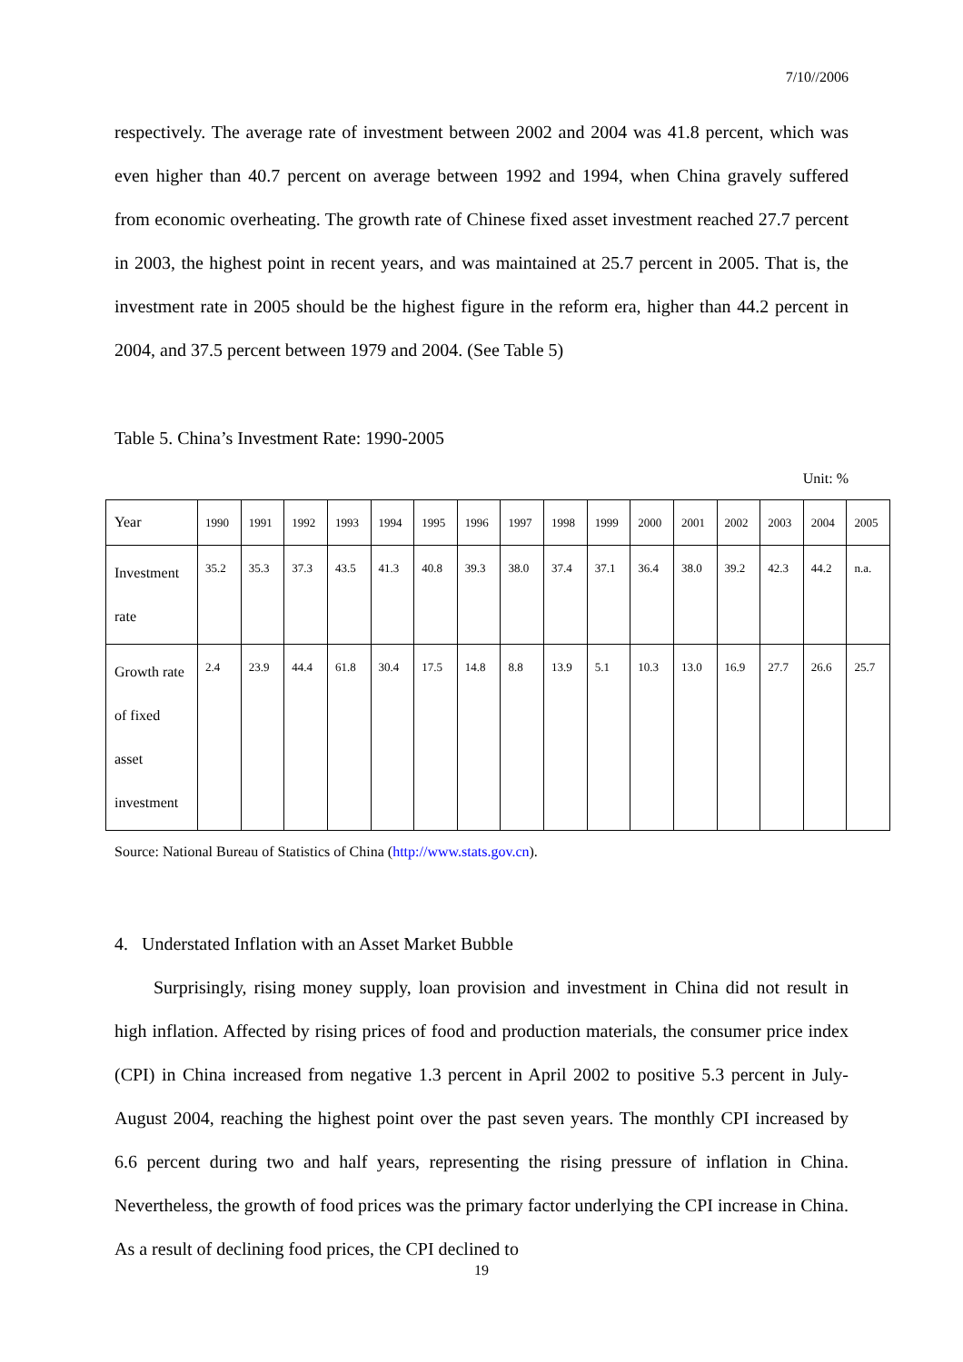7/10//2006
respectively. The average rate of investment between 2002 and 2004 was 41.8 percent, which was even higher than 40.7 percent on average between 1992 and 1994, when China gravely suffered from economic overheating. The growth rate of Chinese fixed asset investment reached 27.7 percent in 2003, the highest point in recent years, and was maintained at 25.7 percent in 2005. That is, the investment rate in 2005 should be the highest figure in the reform era, higher than 44.2 percent in 2004, and 37.5 percent between 1979 and 2004. (See Table 5)
Table 5. China’s Investment Rate: 1990-2005
Unit: %
| Year | 1990 | 1991 | 1992 | 1993 | 1994 | 1995 | 1996 | 1997 | 1998 | 1999 | 2000 | 2001 | 2002 | 2003 | 2004 | 2005 |
| Investment rate | 35.2 | 35.3 | 37.3 | 43.5 | 41.3 | 40.8 | 39.3 | 38.0 | 37.4 | 37.1 | 36.4 | 38.0 | 39.2 | 42.3 | 44.2 | n.a. |
| Growth rate of fixed asset investment | 2.4 | 23.9 | 44.4 | 61.8 | 30.4 | 17.5 | 14.8 | 8.8 | 13.9 | 5.1 | 10.3 | 13.0 | 16.9 | 27.7 | 26.6 | 25.7 |
Source: National Bureau of Statistics of China (http://www.stats.gov.cn).
4. Understated Inflation with an Asset Market Bubble
Surprisingly, rising money supply, loan provision and investment in China did not result in high inflation. Affected by rising prices of food and production materials, the consumer price index (CPI) in China increased from negative 1.3 percent in April 2002 to positive 5.3 percent in July-August 2004, reaching the highest point over the past seven years. The monthly CPI increased by 6.6 percent during two and half years, representing the rising pressure of inflation in China. Nevertheless, the growth of food prices was the primary factor underlying the CPI increase in China. As a result of declining food prices, the CPI declined to
19